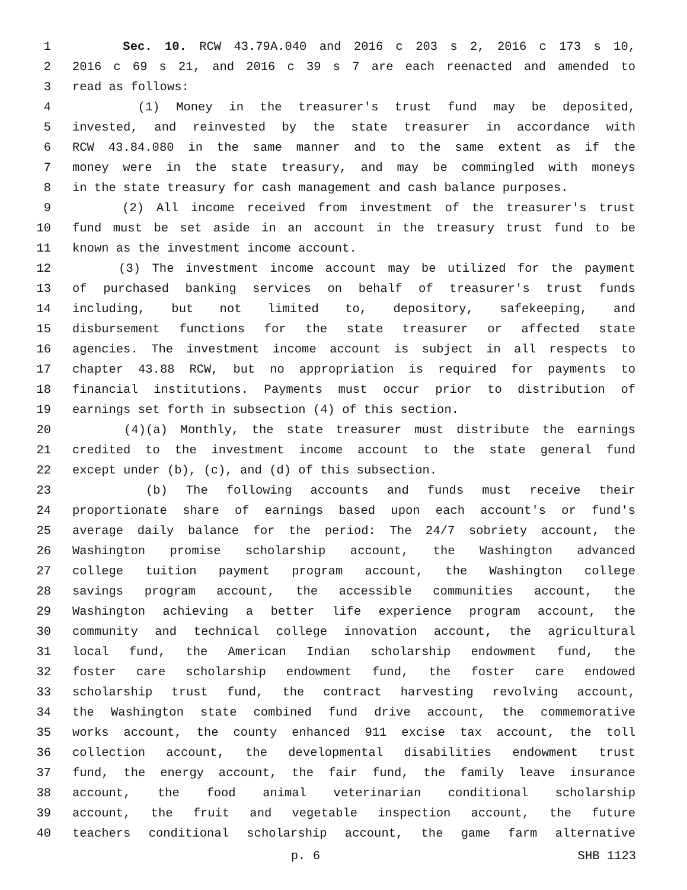1 Sec. 10. RCW 43.79A.040 and 2016 c 203 s 2, 2016 c 173 s 10,
2 2016 c 69 s 21, and 2016 c 39 s 7 are each reenacted and amended to
3 read as follows:
4 (1) Money in the treasurer's trust fund may be deposited,
5 invested, and reinvested by the state treasurer in accordance with
6 RCW 43.84.080 in the same manner and to the same extent as if the
7 money were in the state treasury, and may be commingled with moneys
8 in the state treasury for cash management and cash balance purposes.
9 (2) All income received from investment of the treasurer's trust
10 fund must be set aside in an account in the treasury trust fund to be
11 known as the investment income account.
12 (3) The investment income account may be utilized for the payment
13 of purchased banking services on behalf of treasurer's trust funds
14 including, but not limited to, depository, safekeeping, and
15 disbursement functions for the state treasurer or affected state
16 agencies. The investment income account is subject in all respects to
17 chapter 43.88 RCW, but no appropriation is required for payments to
18 financial institutions. Payments must occur prior to distribution of
19 earnings set forth in subsection (4) of this section.
20 (4)(a) Monthly, the state treasurer must distribute the earnings
21 credited to the investment income account to the state general fund
22 except under (b), (c), and (d) of this subsection.
23 (b) The following accounts and funds must receive their
24 proportionate share of earnings based upon each account's or fund's
25 average daily balance for the period: The 24/7 sobriety account, the
26 Washington promise scholarship account, the Washington advanced
27 college tuition payment program account, the Washington college
28 savings program account, the accessible communities account, the
29 Washington achieving a better life experience program account, the
30 community and technical college innovation account, the agricultural
31 local fund, the American Indian scholarship endowment fund, the
32 foster care scholarship endowment fund, the foster care endowed
33 scholarship trust fund, the contract harvesting revolving account,
34 the Washington state combined fund drive account, the commemorative
35 works account, the county enhanced 911 excise tax account, the toll
36 collection account, the developmental disabilities endowment trust
37 fund, the energy account, the fair fund, the family leave insurance
38 account, the food animal veterinarian conditional scholarship
39 account, the fruit and vegetable inspection account, the future
40 teachers conditional scholarship account, the game farm alternative
p. 6 SHB 1123